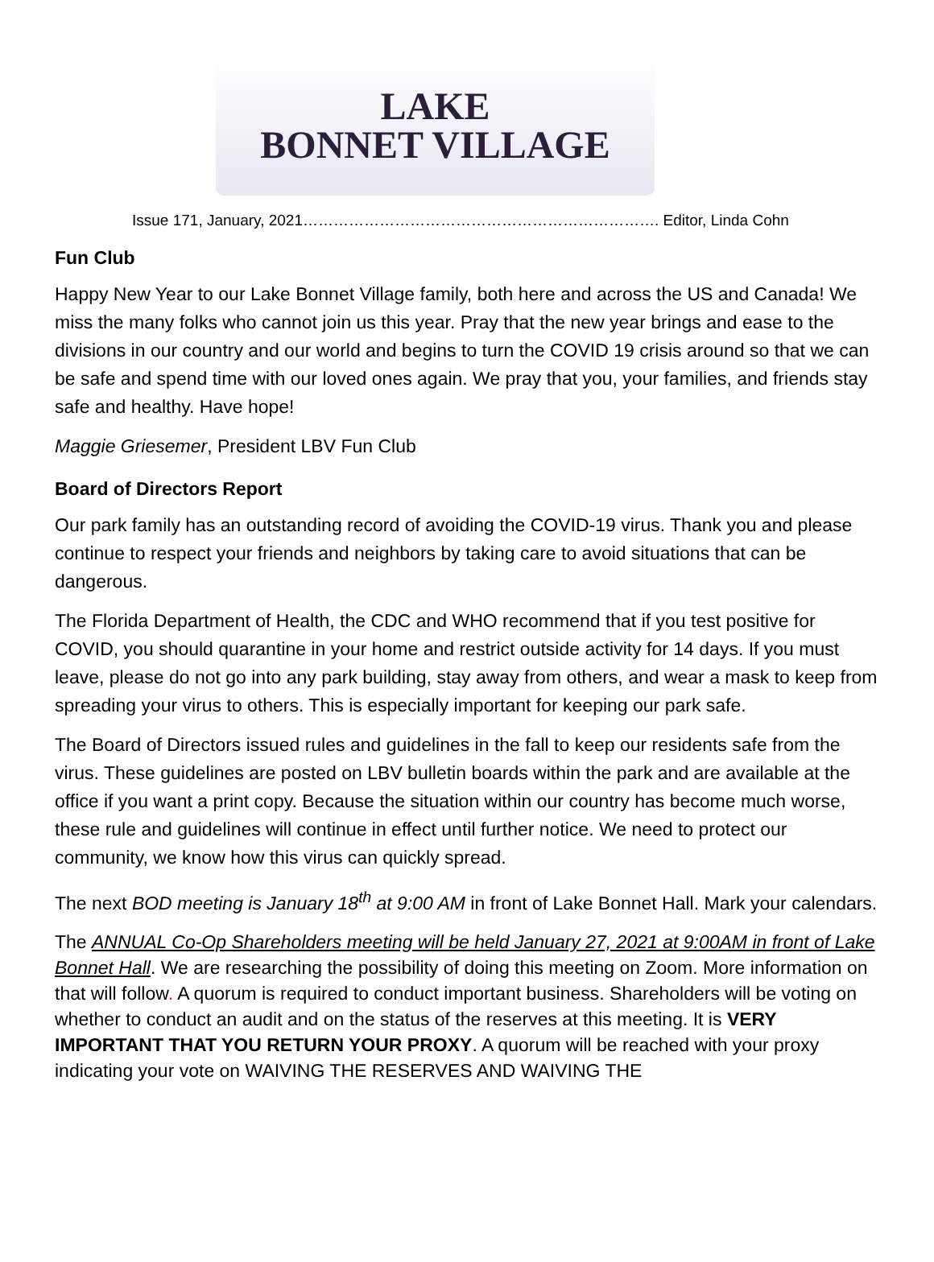LAKE
BONNET VILLAGE
Issue 171, January, 2021……………………………………………………………. Editor, Linda Cohn
Fun Club
Happy New Year to our Lake Bonnet Village family, both here and across the US and Canada! We miss the many folks who cannot join us this year. Pray that the new year brings and ease to the divisions in our country and our world and begins to turn the COVID 19 crisis around so that we can be safe and spend time with our loved ones again. We pray that you, your families, and friends stay safe and healthy. Have hope!
Maggie Griesemer, President LBV Fun Club
Board of Directors Report
Our park family has an outstanding record of avoiding the COVID-19 virus. Thank you and please continue to respect your friends and neighbors by taking care to avoid situations that can be dangerous.
The Florida Department of Health, the CDC and WHO recommend that if you test positive for COVID, you should quarantine in your home and restrict outside activity for 14 days. If you must leave, please do not go into any park building, stay away from others, and wear a mask to keep from spreading your virus to others. This is especially important for keeping our park safe.
The Board of Directors issued rules and guidelines in the fall to keep our residents safe from the virus. These guidelines are posted on LBV bulletin boards within the park and are available at the office if you want a print copy. Because the situation within our country has become much worse, these rule and guidelines will continue in effect until further notice. We need to protect our community, we know how this virus can quickly spread.
The next BOD meeting is January 18<sup>th</sup> at 9:00 AM in front of Lake Bonnet Hall. Mark your calendars.
The ANNUAL Co-Op Shareholders meeting will be held January 27, 2021 at 9:00AM in front of Lake Bonnet Hall. We are researching the possibility of doing this meeting on Zoom. More information on that will follow. A quorum is required to conduct important business. Shareholders will be voting on whether to conduct an audit and on the status of the reserves at this meeting. It is VERY IMPORTANT THAT YOU RETURN YOUR PROXY. A quorum will be reached with your proxy indicating your vote on WAIVING THE RESERVES AND WAIVING THE